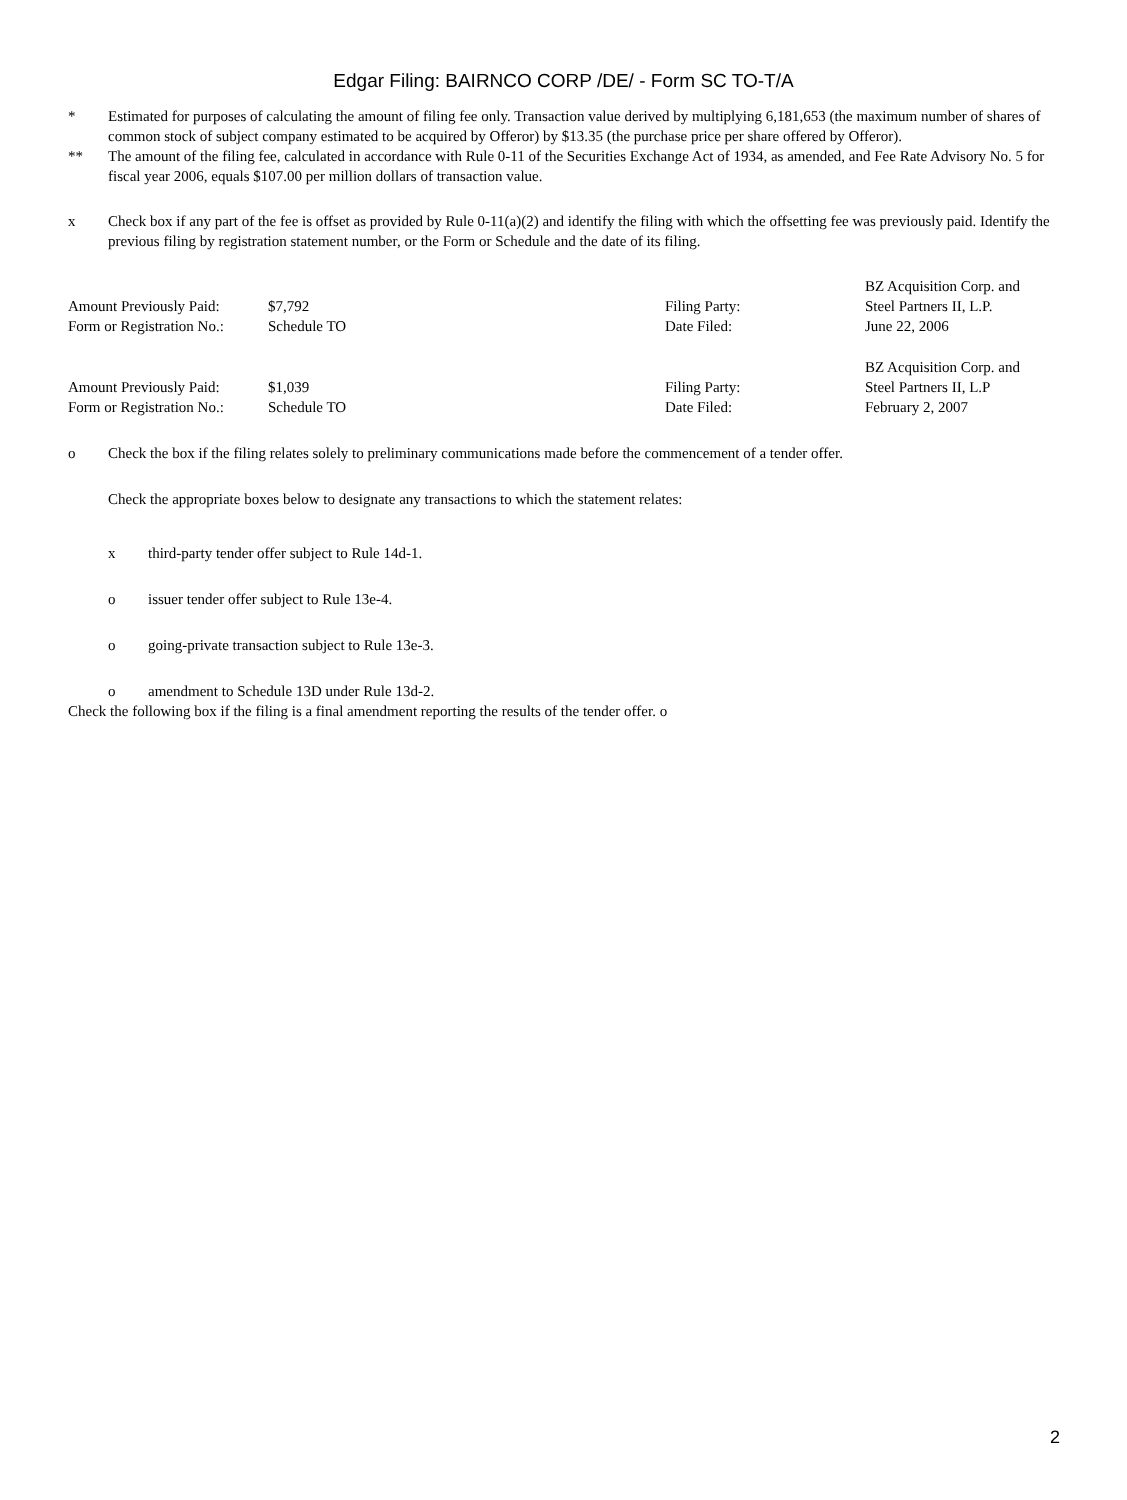Edgar Filing: BAIRNCO CORP /DE/ - Form SC TO-T/A
* Estimated for purposes of calculating the amount of filing fee only. Transaction value derived by multiplying 6,181,653 (the maximum number of shares of common stock of subject company estimated to be acquired by Offeror) by $13.35 (the purchase price per share offered by Offeror).
** The amount of the filing fee, calculated in accordance with Rule 0-11 of the Securities Exchange Act of 1934, as amended, and Fee Rate Advisory No. 5 for fiscal year 2006, equals $107.00 per million dollars of transaction value.
x Check box if any part of the fee is offset as provided by Rule 0-11(a)(2) and identify the filing with which the offsetting fee was previously paid. Identify the previous filing by registration statement number, or the Form or Schedule and the date of its filing.
| Amount Previously Paid: | $7,792 | Filing Party: | BZ Acquisition Corp. and Steel Partners II, L.P. |
| Form or Registration No.: | Schedule TO | Date Filed: | June 22, 2006 |
| Amount Previously Paid: | $1,039 | Filing Party: | BZ Acquisition Corp. and Steel Partners II, L.P |
| Form or Registration No.: | Schedule TO | Date Filed: | February 2, 2007 |
o Check the box if the filing relates solely to preliminary communications made before the commencement of a tender offer.
Check the appropriate boxes below to designate any transactions to which the statement relates:
x third-party tender offer subject to Rule 14d-1.
o issuer tender offer subject to Rule 13e-4.
o going-private transaction subject to Rule 13e-3.
o amendment to Schedule 13D under Rule 13d-2.
Check the following box if the filing is a final amendment reporting the results of the tender offer. o
2